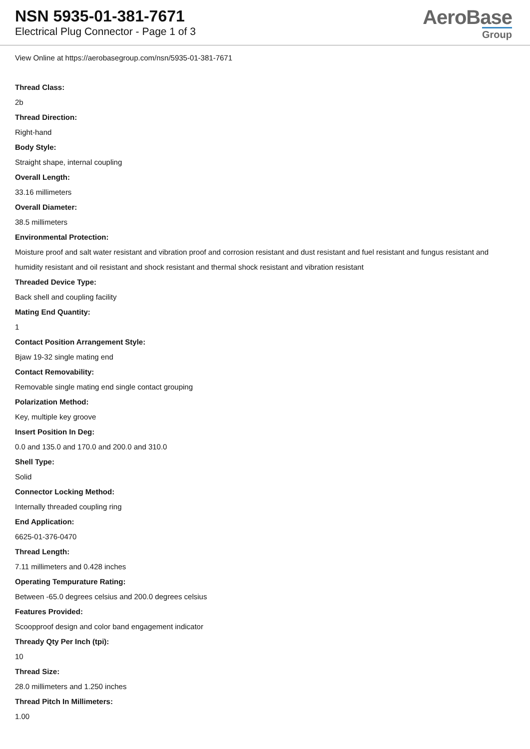NSN 5935-01-381-7671
Electrical Plug Connector - Page 1 of 3
AeroBase
Group
View Online at https://aerobasegroup.com/nsn/5935-01-381-7671
Thread Class:
2b
Thread Direction:
Right-hand
Body Style:
Straight shape, internal coupling
Overall Length:
33.16 millimeters
Overall Diameter:
38.5 millimeters
Environmental Protection:
Moisture proof and salt water resistant and vibration proof and corrosion resistant and dust resistant and fuel resistant and fungus resistant and humidity resistant and oil resistant and shock resistant and thermal shock resistant and vibration resistant
Threaded Device Type:
Back shell and coupling facility
Mating End Quantity:
1
Contact Position Arrangement Style:
Bjaw 19-32 single mating end
Contact Removability:
Removable single mating end single contact grouping
Polarization Method:
Key, multiple key groove
Insert Position In Deg:
0.0 and 135.0 and 170.0 and 200.0 and 310.0
Shell Type:
Solid
Connector Locking Method:
Internally threaded coupling ring
End Application:
6625-01-376-0470
Thread Length:
7.11 millimeters and 0.428 inches
Operating Tempurature Rating:
Between -65.0 degrees celsius and 200.0 degrees celsius
Features Provided:
Scoopproof design and color band engagement indicator
Thready Qty Per Inch (tpi):
10
Thread Size:
28.0 millimeters and 1.250 inches
Thread Pitch In Millimeters:
1.00